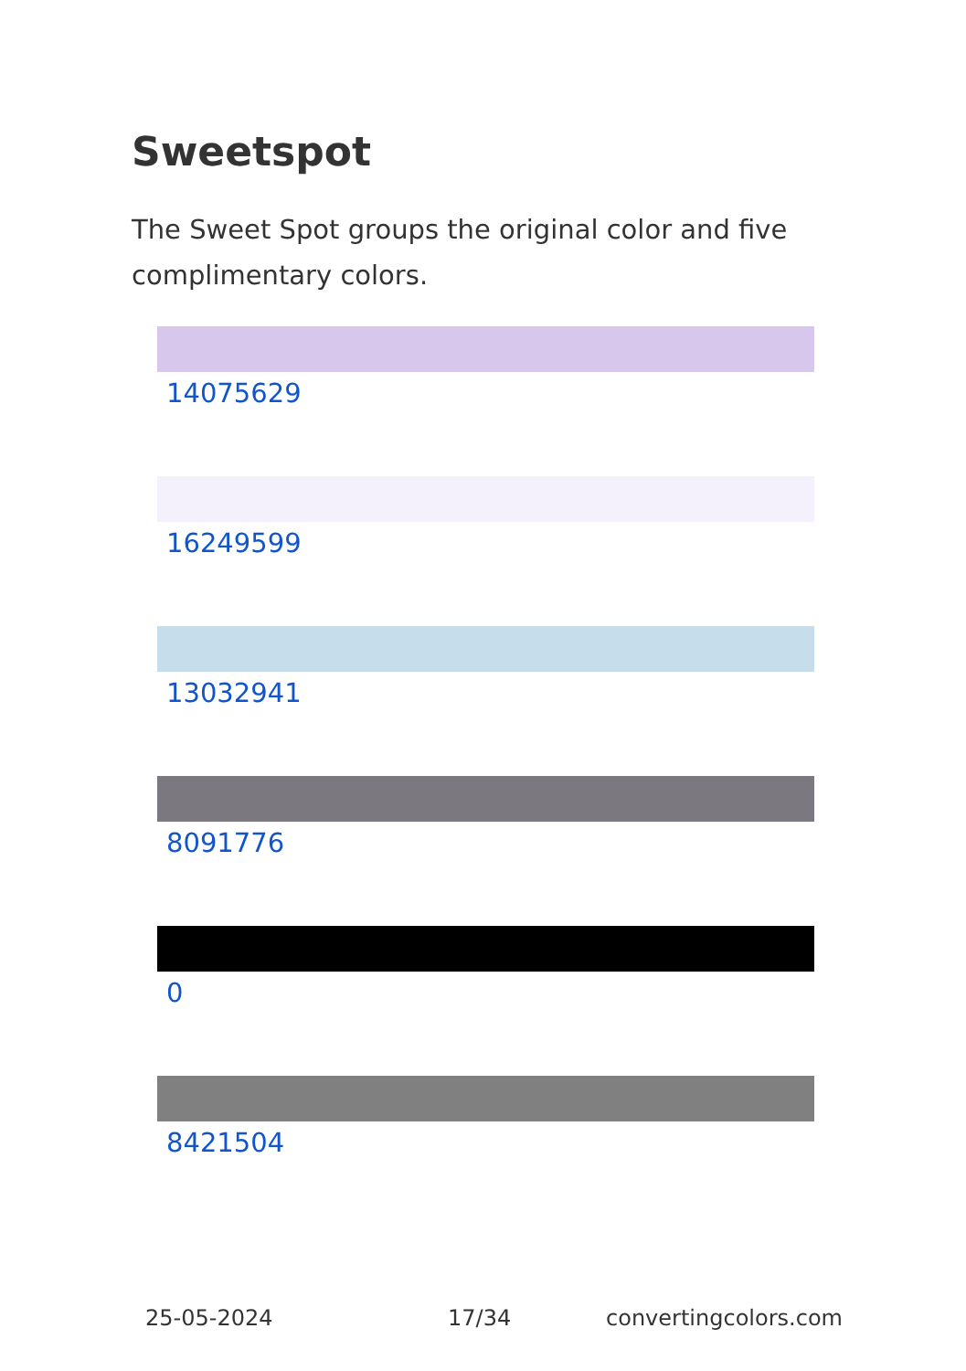Sweetspot
The Sweet Spot groups the original color and five complimentary colors.
14075629
16249599
13032941
8091776
0
8421504
25-05-2024 17/34 convertingcolors.com